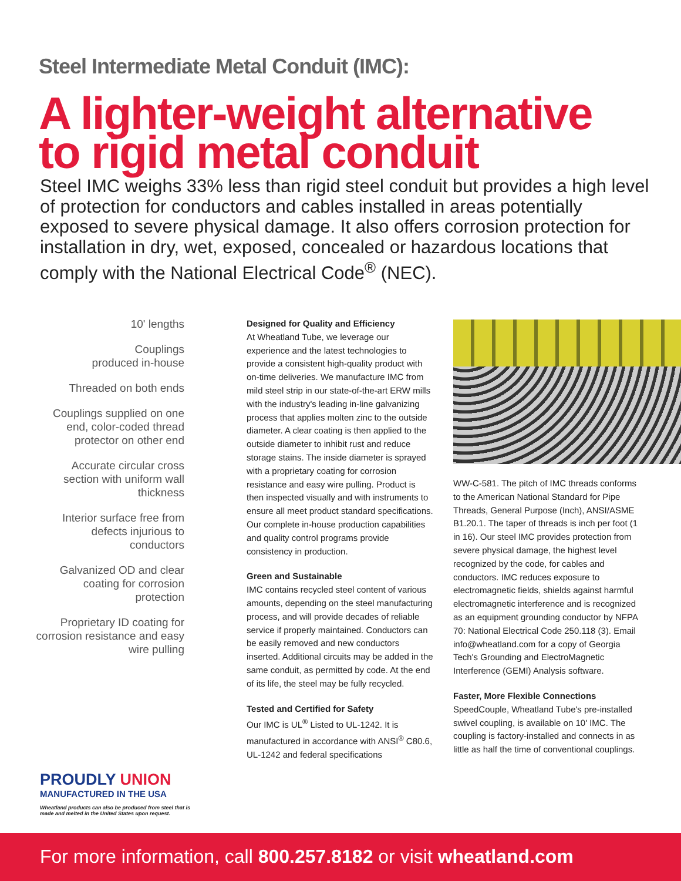Steel Intermediate Metal Conduit (IMC):
A lighter-weight alternative
to rigid metal conduit
Steel IMC weighs 33% less than rigid steel conduit but provides a high level of protection for conductors and cables installed in areas potentially exposed to severe physical damage. It also offers corrosion protection for installation in dry, wet, exposed, concealed or hazardous locations that comply with the National Electrical Code<sup>®</sup> (NEC).
10' lengths
Couplings
produced in-house
Threaded on both ends
Couplings supplied on one end, color-coded thread protector on other end
Accurate circular cross section with uniform wall thickness
Interior surface free from defects injurious to conductors
Galvanized OD and clear coating for corrosion protection
Proprietary ID coating for corrosion resistance and easy wire pulling
Designed for Quality and Efficiency
At Wheatland Tube, we leverage our experience and the latest technologies to provide a consistent high-quality product with on-time deliveries. We manufacture IMC from mild steel strip in our state-of-the-art ERW mills with the industry's leading in-line galvanizing process that applies molten zinc to the outside diameter. A clear coating is then applied to the outside diameter to inhibit rust and reduce storage stains. The inside diameter is sprayed with a proprietary coating for corrosion resistance and easy wire pulling. Product is then inspected visually and with instruments to ensure all meet product standard specifications. Our complete in-house production capabilities and quality control programs provide consistency in production.
Green and Sustainable
IMC contains recycled steel content of various amounts, depending on the steel manufacturing process, and will provide decades of reliable service if properly maintained. Conductors can be easily removed and new conductors inserted. Additional circuits may be added in the same conduit, as permitted by code. At the end of its life, the steel may be fully recycled.
Tested and Certified for Safety
Our IMC is UL<sup>®</sup> Listed to UL-1242. It is manufactured in accordance with ANSI<sup>®</sup> C80.6, UL-1242 and federal specifications
WW-C-581. The pitch of IMC threads conforms to the American National Standard for Pipe Threads, General Purpose (Inch), ANSI/ASME B1.20.1. The taper of threads is inch per foot (1 in 16). Our steel IMC provides protection from severe physical damage, the highest level recognized by the code, for cables and conductors. IMC reduces exposure to electromagnetic fields, shields against harmful electromagnetic interference and is recognized as an equipment grounding conductor by NFPA 70: National Electrical Code 250.118 (3). Email info@wheatland.com for a copy of Georgia Tech's Grounding and ElectroMagnetic Interference (GEMI) Analysis software.
Faster, More Flexible Connections
SpeedCouple, Wheatland Tube's pre-installed swivel coupling, is available on 10' IMC. The coupling is factory-installed and connects in as little as half the time of conventional couplings.
PROUDLY UNION
MANUFACTURED IN THE USA
Wheatland products can also be produced from steel that is made and melted in the United States upon request.
For more information, call 800.257.8182 or visit wheatland.com